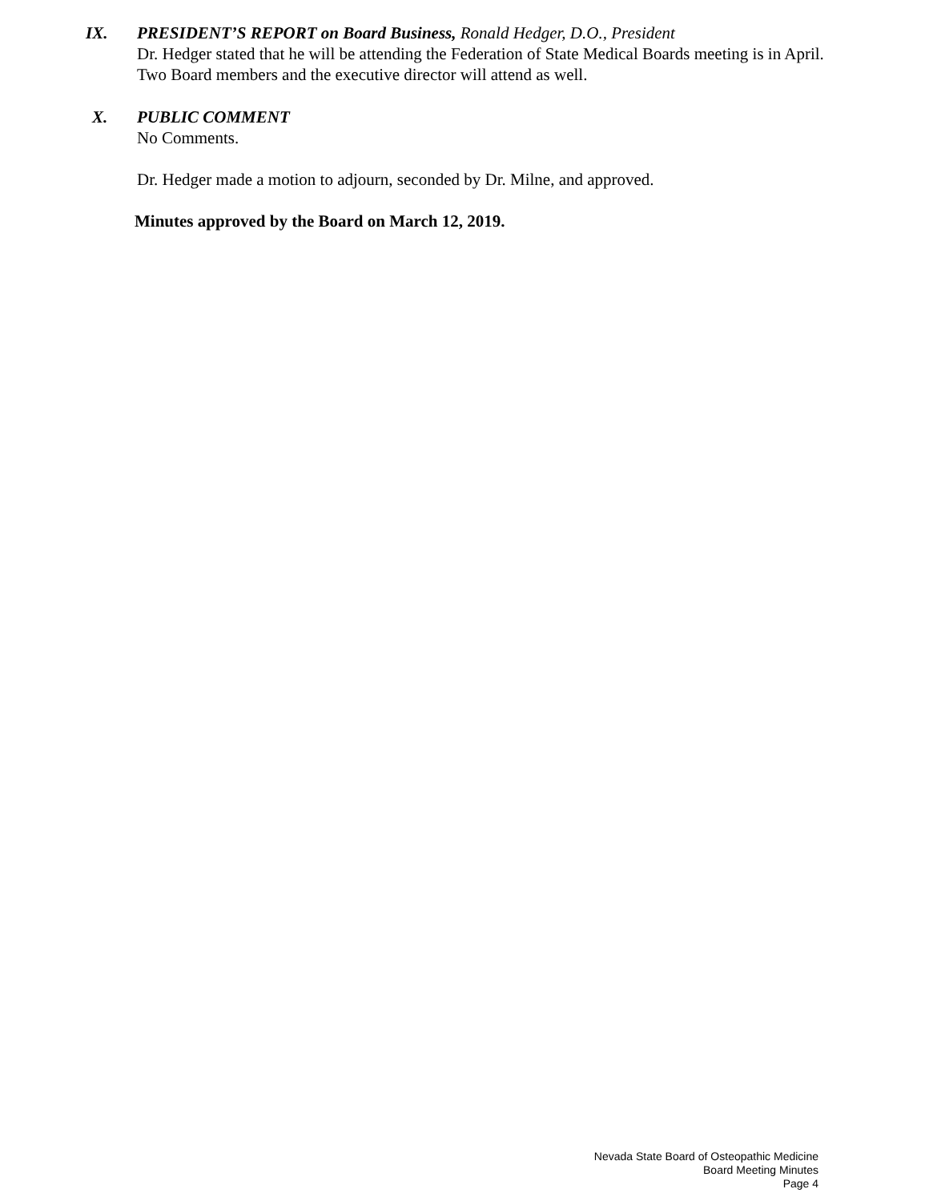IX. PRESIDENT’S REPORT on Board Business, Ronald Hedger, D.O., President
Dr. Hedger stated that he will be attending the Federation of State Medical Boards meeting is in April. Two Board members and the executive director will attend as well.
X. PUBLIC COMMENT
No Comments.
Dr. Hedger made a motion to adjourn, seconded by Dr. Milne, and approved.
Minutes approved by the Board on March 12, 2019.
Nevada State Board of Osteopathic Medicine
Board Meeting Minutes
Page 4